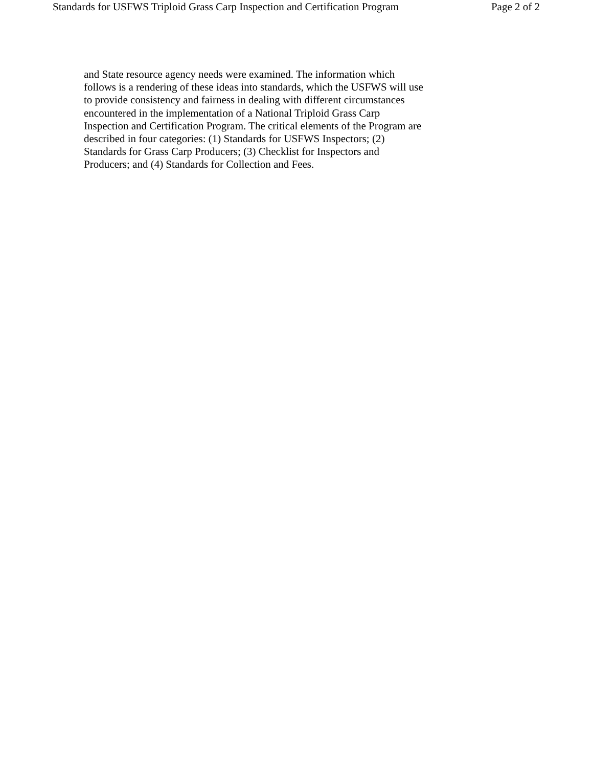Standards for USFWS Triploid Grass Carp Inspection and Certification Program Page 2 of 2
and State resource agency needs were examined. The information which
follows is a rendering of these ideas into standards, which the USFWS will use
to provide consistency and fairness in dealing with different circumstances
encountered in the implementation of a National Triploid Grass Carp
Inspection and Certification Program. The critical elements of the Program are
described in four categories: (1) Standards for USFWS Inspectors; (2)
Standards for Grass Carp Producers; (3) Checklist for Inspectors and
Producers; and (4) Standards for Collection and Fees.